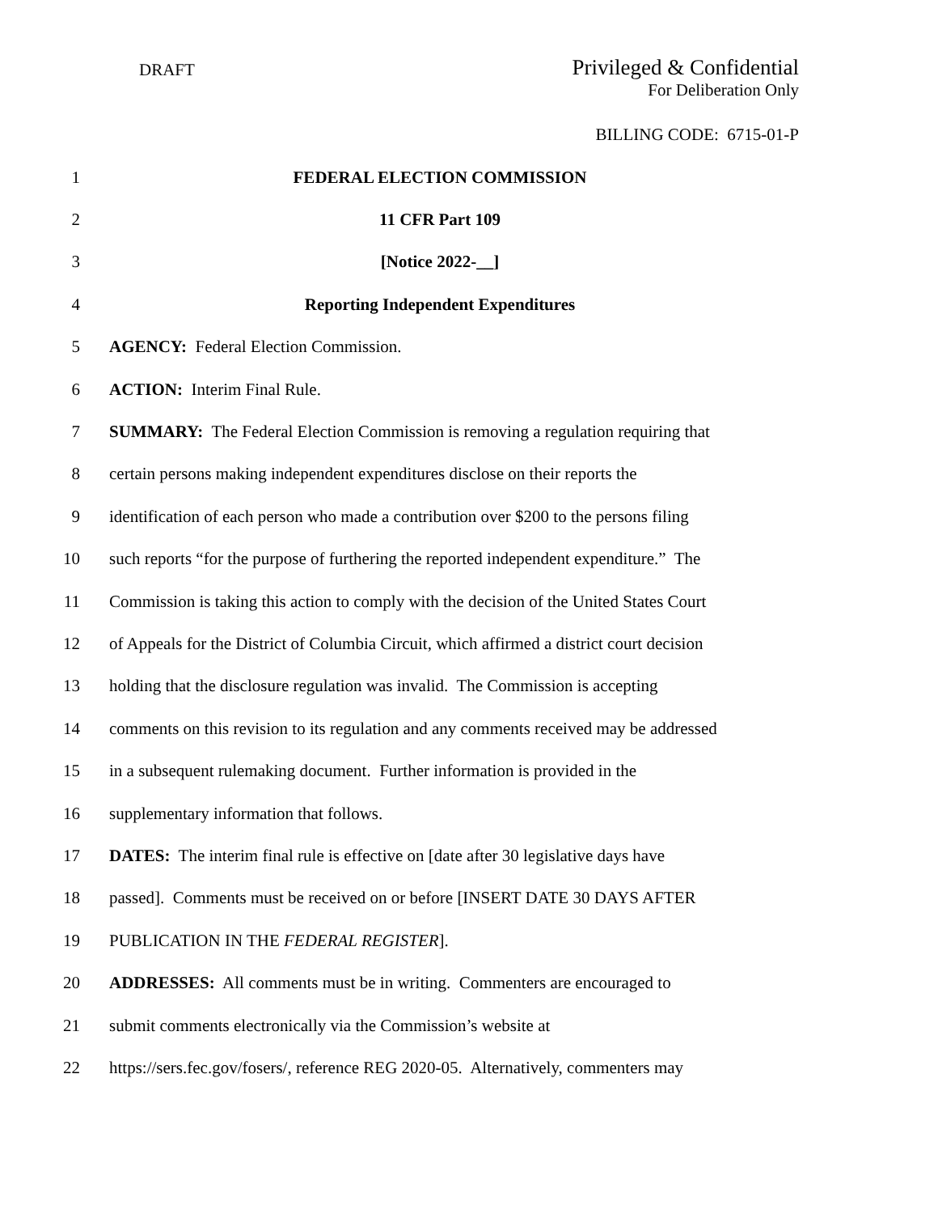DRAFT
Privileged & Confidential
For Deliberation Only
BILLING CODE: 6715-01-P
1 FEDERAL ELECTION COMMISSION
2 11 CFR Part 109
3 [Notice 2022-__]
4 Reporting Independent Expenditures
5 AGENCY: Federal Election Commission.
6 ACTION: Interim Final Rule.
7 SUMMARY: The Federal Election Commission is removing a regulation requiring that
8 certain persons making independent expenditures disclose on their reports the
9 identification of each person who made a contribution over $200 to the persons filing
10 such reports “for the purpose of furthering the reported independent expenditure.” The
11 Commission is taking this action to comply with the decision of the United States Court
12 of Appeals for the District of Columbia Circuit, which affirmed a district court decision
13 holding that the disclosure regulation was invalid. The Commission is accepting
14 comments on this revision to its regulation and any comments received may be addressed
15 in a subsequent rulemaking document. Further information is provided in the
16 supplementary information that follows.
17 DATES: The interim final rule is effective on [date after 30 legislative days have
18 passed]. Comments must be received on or before [INSERT DATE 30 DAYS AFTER
19 PUBLICATION IN THE FEDERAL REGISTER].
20 ADDRESSES: All comments must be in writing. Commenters are encouraged to
21 submit comments electronically via the Commission’s website at
22 https://sers.fec.gov/fosers/, reference REG 2020-05. Alternatively, commenters may